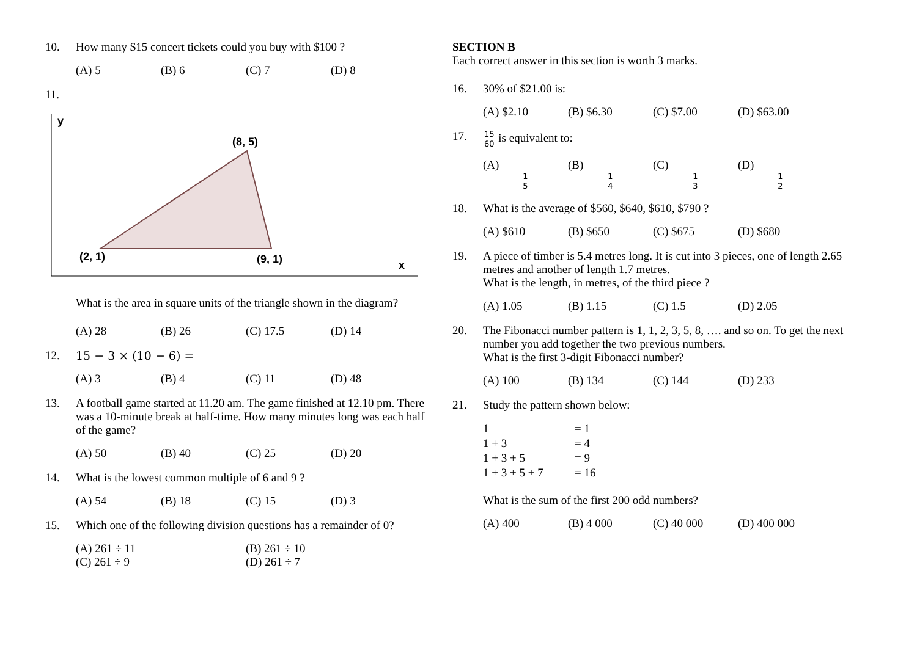10. How many $15 concert tickets could you buy with $100 ?
(A) 5 (B) 6 (C) 7 (D) 8
11.
y
x
(8, 5)
(2, 1)
(9, 1)
What is the area in square units of the triangle shown in the diagram?
(A) 28 (B) 26 (C) 17.5 (D) 14
12. 15 − 3 × (10 − 6) =
(A) 3 (B) 4 (C) 11 (D) 48
13. A football game started at 11.20 am. The game finished at 12.10 pm. There was a 10-minute break at half-time. How many minutes long was each half of the game?
(A) 50 (B) 40 (C) 25 (D) 20
14. What is the lowest common multiple of 6 and 9 ?
(A) 54 (B) 18 (C) 15 (D) 3
15. Which one of the following division questions has a remainder of 0?
(A) 261 ÷ 11 (B) 261 ÷ 10 (C) 261 ÷ 9 (D) 261 ÷ 7
SECTION B
Each correct answer in this section is worth 3 marks.
16. 30% of $21.00 is:
(A) $2.10 (B) $6.30 (C) $7.00 (D) $63.00
17.
15 60 is equivalent to:
(A) 1 5 (B) 1 4 (C) 1 3 (D) 1 2
18. What is the average of $560, $640, $610, $790 ?
(A) $610 (B) $650 (C) $675 (D) $680
19. A piece of timber is 5.4 metres long. It is cut into 3 pieces, one of length 2.65 metres and another of length 1.7 metres.
What is the length, in metres, of the third piece ?
(A) 1.05 (B) 1.15 (C) 1.5 (D) 2.05
20. The Fibonacci number pattern is 1, 1, 2, 3, 5, 8, …. and so on. To get the next number you add together the two previous numbers.
What is the first 3-digit Fibonacci number?
(A) 100 (B) 134 (C) 144 (D) 233
21. Study the pattern shown below:
1 = 1 1 + 3 = 4 1 + 3 + 5 = 9 1 + 3 + 5 + 7 = 16
What is the sum of the first 200 odd numbers?
(A) 400 (B) 4 000 (C) 40 000 (D) 400 000